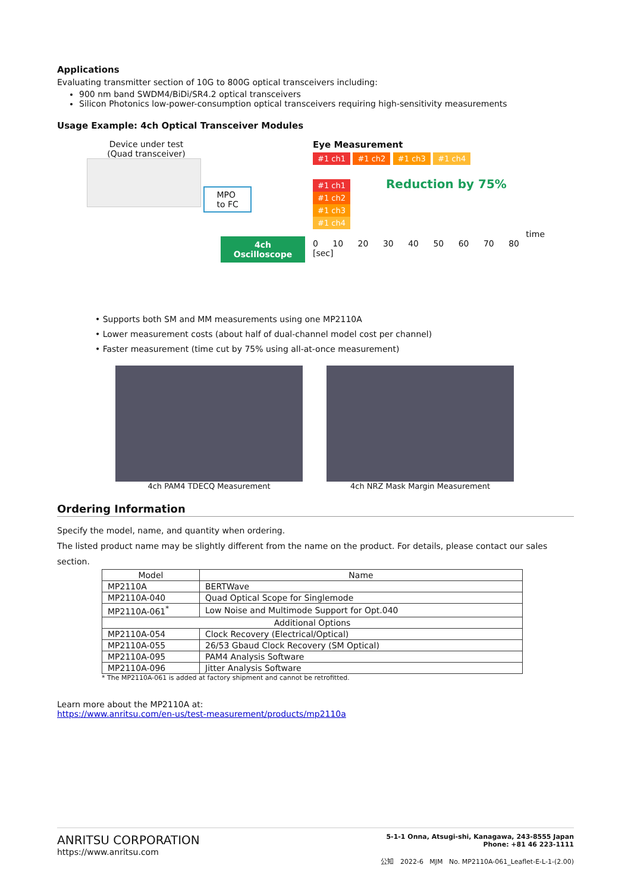Applications
Evaluating transmitter section of 10G to 800G optical transceivers including:
900 nm band SWDM4/BiDi/SR4.2 optical transceivers
Silicon Photonics low-power-consumption optical transceivers requiring high-sensitivity measurements
Usage Example: 4ch Optical Transceiver Modules
Device under test
(Quad transceiver)
MPO
to FC
4ch
Oscilloscope
Eye Measurement
#1 ch1 #1 ch2 #1 ch3 #1 ch4
#1 ch1 Reduction by 75%
#1 ch2
#1 ch3
#1 ch4
time
0 10 20 30 40 50 60 70 80 [sec]
• Supports both SM and MM measurements using one MP2110A
• Lower measurement costs (about half of dual-channel model cost per channel)
• Faster measurement (time cut by 75% using all-at-once measurement)
4ch PAM4 TDECQ Measurement 4ch NRZ Mask Margin Measurement
Ordering Information
Specify the model, name, and quantity when ordering.
The listed product name may be slightly different from the name on the product. For details, please contact our sales section.
| Model | Name |
| --- | --- |
| MP2110A | BERTWave |
| MP2110A-040 | Quad Optical Scope for Singlemode |
| MP2110A-061<sup>*</sup> | Low Noise and Multimode Support for Opt.040 |
| Additional Options | |
| MP2110A-054 | Clock Recovery (Electrical/Optical) |
| MP2110A-055 | 26/53 Gbaud Clock Recovery (SM Optical) |
| MP2110A-095 | PAM4 Analysis Software |
| MP2110A-096 | Jitter Analysis Software |
* The MP2110A-061 is added at factory shipment and cannot be retrofitted.
Learn more about the MP2110A at:
https://www.anritsu.com/en-us/test-measurement/products/mp2110a
ANRITSU CORPORATION
https://www.anritsu.com
5-1-1 Onna, Atsugi-shi, Kanagawa, 243-8555 Japan
Phone: +81 46 223-1111
公知 2022-6 MJM No. MP2110A-061_Leaflet-E-L-1-(2.00)